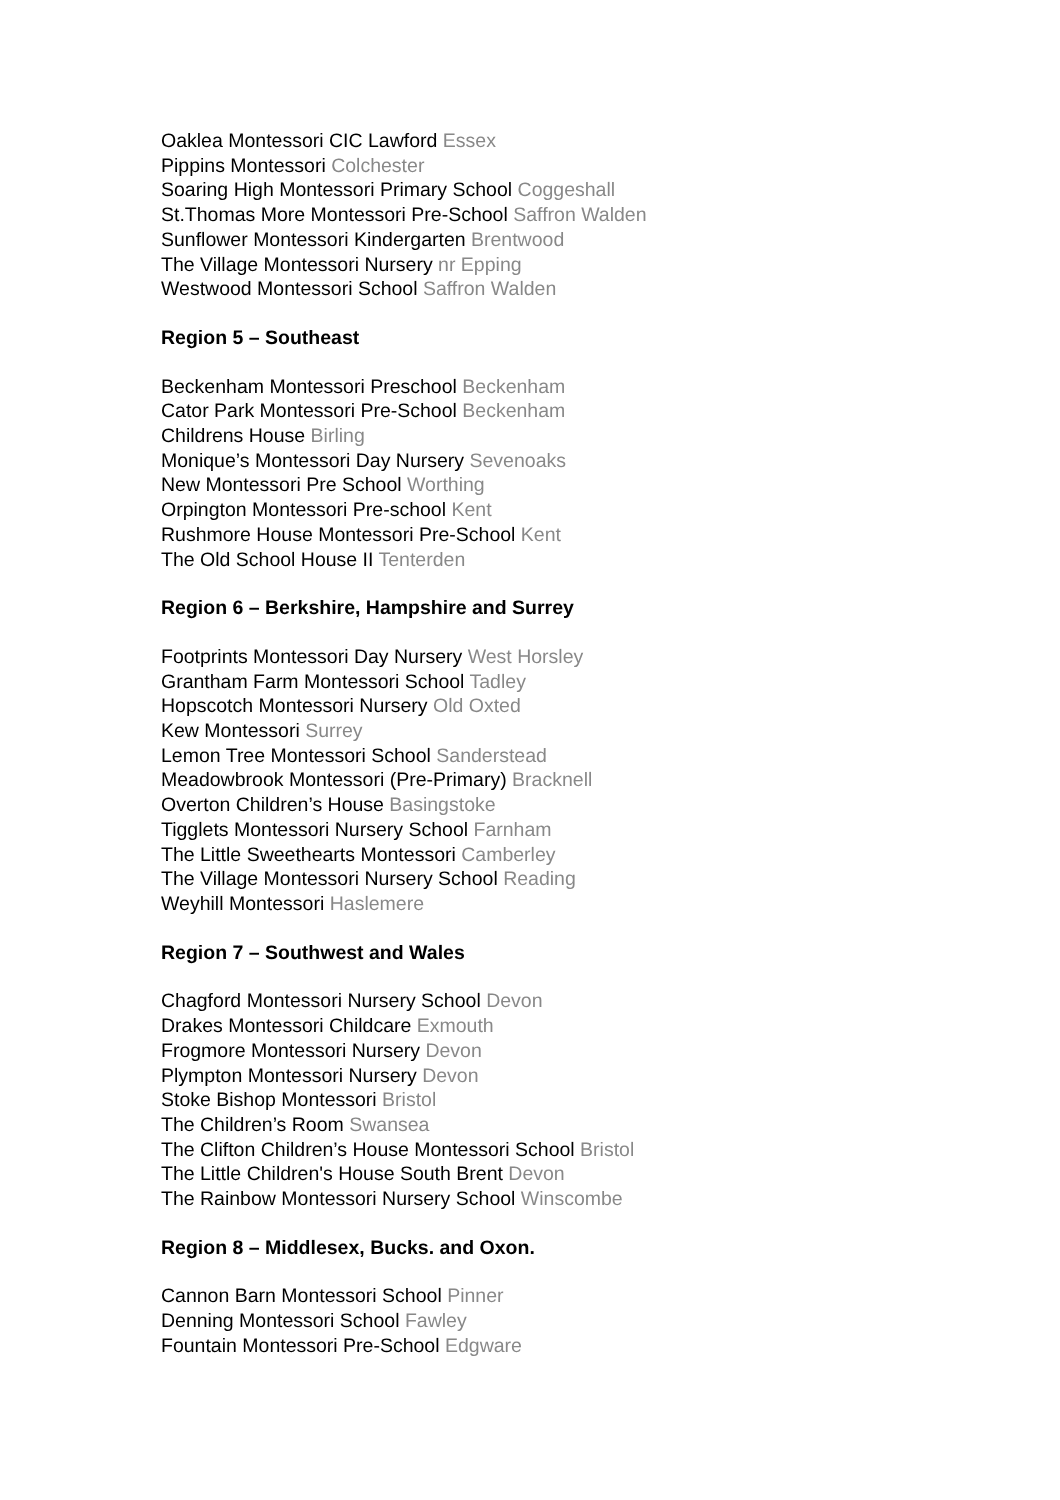Oaklea Montessori CIC Lawford Essex
Pippins Montessori Colchester
Soaring High Montessori Primary School Coggeshall
St.Thomas More Montessori Pre-School Saffron Walden
Sunflower Montessori Kindergarten Brentwood
The Village Montessori Nursery nr Epping
Westwood Montessori School Saffron Walden
Region 5 – Southeast
Beckenham Montessori Preschool Beckenham
Cator Park Montessori Pre-School Beckenham
Childrens House Birling
Monique’s Montessori Day Nursery Sevenoaks
New Montessori Pre School Worthing
Orpington Montessori Pre-school Kent
Rushmore House Montessori Pre-School Kent
The Old School House II Tenterden
Region 6 – Berkshire, Hampshire and Surrey
Footprints Montessori Day Nursery West Horsley
Grantham Farm Montessori School Tadley
Hopscotch Montessori Nursery Old Oxted
Kew Montessori Surrey
Lemon Tree Montessori School Sanderstead
Meadowbrook Montessori (Pre-Primary) Bracknell
Overton Children’s House Basingstoke
Tigglets Montessori Nursery School Farnham
The Little Sweethearts Montessori Camberley
The Village Montessori Nursery School Reading
Weyhill Montessori Haslemere
Region 7 – Southwest and Wales
Chagford Montessori Nursery School Devon
Drakes Montessori Childcare Exmouth
Frogmore Montessori Nursery Devon
Plympton Montessori Nursery Devon
Stoke Bishop Montessori Bristol
The Children’s Room Swansea
The Clifton Children’s House Montessori School Bristol
The Little Children's House South Brent Devon
The Rainbow Montessori Nursery School Winscombe
Region 8 – Middlesex, Bucks. and Oxon.
Cannon Barn Montessori School Pinner
Denning Montessori School Fawley
Fountain Montessori Pre-School Edgware